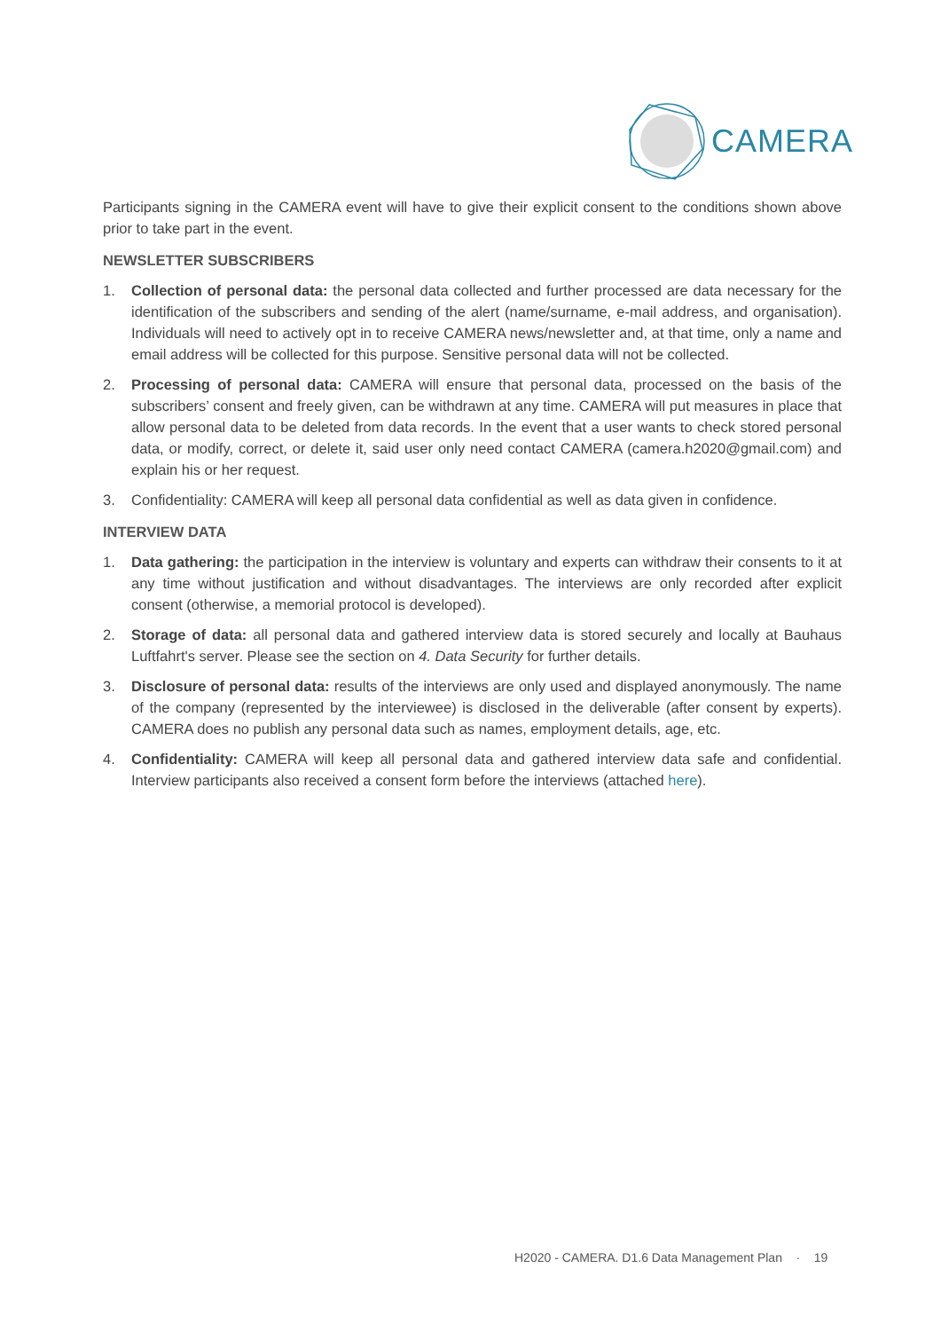CAMERA
Participants signing in the CAMERA event will have to give their explicit consent to the conditions shown above prior to take part in the event.
NEWSLETTER SUBSCRIBERS
1. Collection of personal data: the personal data collected and further processed are data necessary for the identification of the subscribers and sending of the alert (name/surname, e-mail address, and organisation). Individuals will need to actively opt in to receive CAMERA news/newsletter and, at that time, only a name and email address will be collected for this purpose. Sensitive personal data will not be collected.
2. Processing of personal data: CAMERA will ensure that personal data, processed on the basis of the subscribers’ consent and freely given, can be withdrawn at any time. CAMERA will put measures in place that allow personal data to be deleted from data records. In the event that a user wants to check stored personal data, or modify, correct, or delete it, said user only need contact CAMERA (camera.h2020@gmail.com) and explain his or her request.
3. Confidentiality: CAMERA will keep all personal data confidential as well as data given in confidence.
INTERVIEW DATA
1. Data gathering: the participation in the interview is voluntary and experts can withdraw their consents to it at any time without justification and without disadvantages. The interviews are only recorded after explicit consent (otherwise, a memorial protocol is developed).
2. Storage of data: all personal data and gathered interview data is stored securely and locally at Bauhaus Luftfahrt's server. Please see the section on 4. Data Security for further details.
3. Disclosure of personal data: results of the interviews are only used and displayed anonymously. The name of the company (represented by the interviewee) is disclosed in the deliverable (after consent by experts). CAMERA does no publish any personal data such as names, employment details, age, etc.
4. Confidentiality: CAMERA will keep all personal data and gathered interview data safe and confidential. Interview participants also received a consent form before the interviews (attached here).
H2020 - CAMERA. D1.6 Data Management Plan · 19